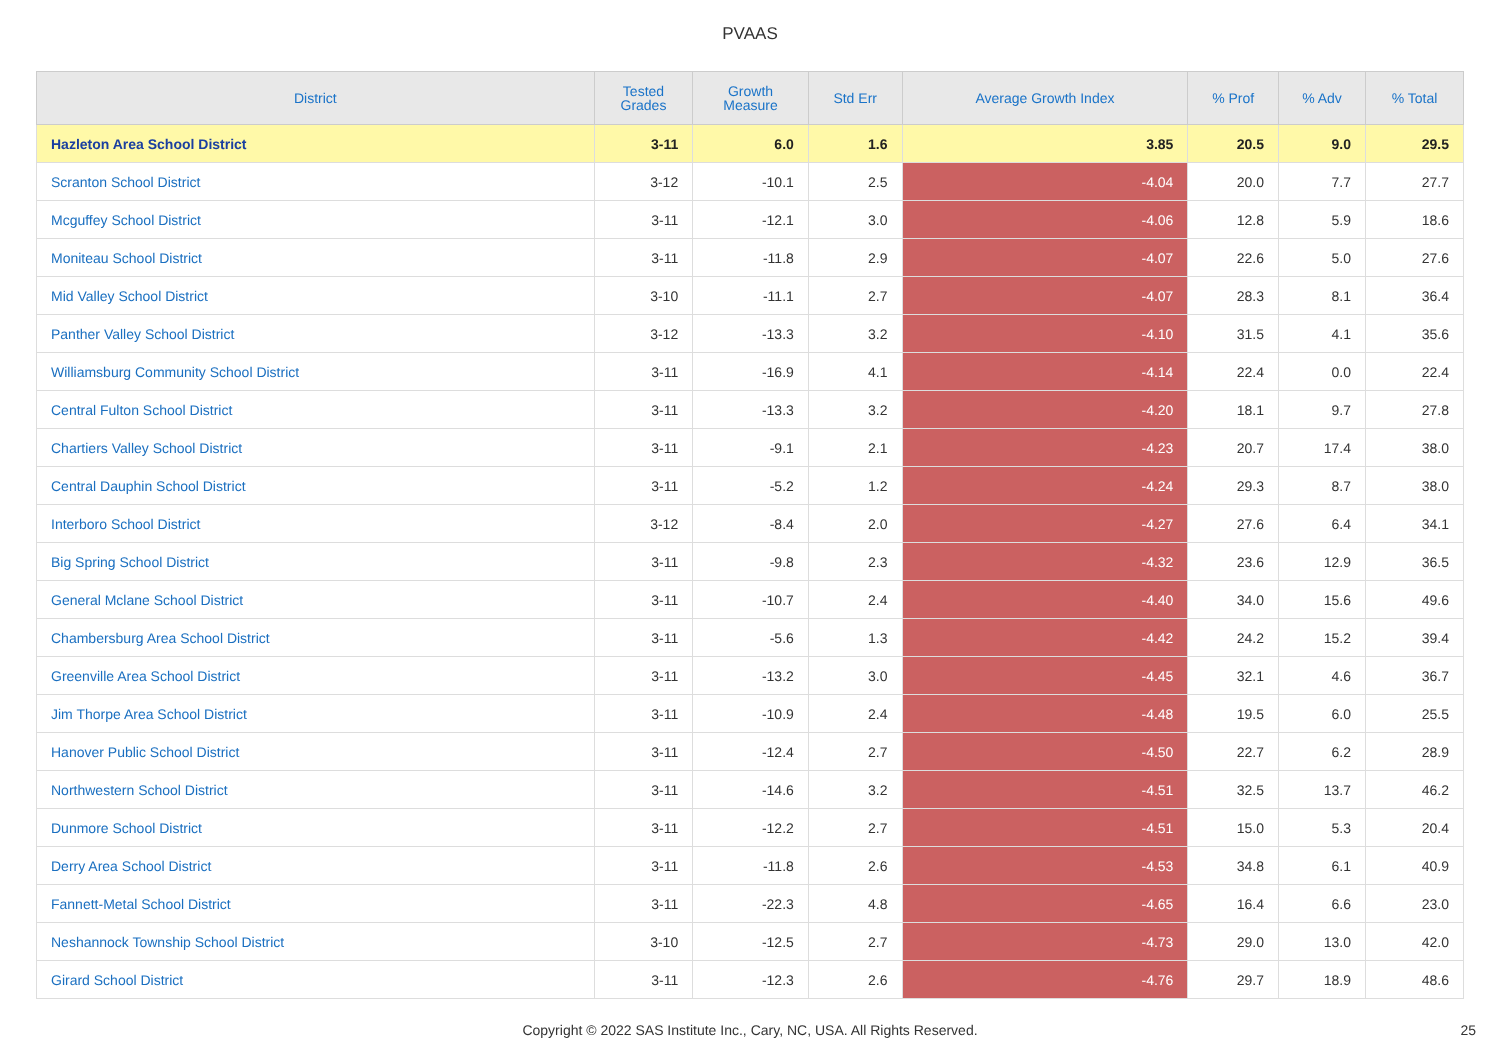PVAAS
| District | Tested Grades | Growth Measure | Std Err | Average Growth Index | % Prof | % Adv | % Total |
| --- | --- | --- | --- | --- | --- | --- | --- |
| Hazleton Area School District | 3-11 | 6.0 | 1.6 | 3.85 | 20.5 | 9.0 | 29.5 |
| Scranton School District | 3-12 | -10.1 | 2.5 | -4.04 | 20.0 | 7.7 | 27.7 |
| Mcguffey School District | 3-11 | -12.1 | 3.0 | -4.06 | 12.8 | 5.9 | 18.6 |
| Moniteau School District | 3-11 | -11.8 | 2.9 | -4.07 | 22.6 | 5.0 | 27.6 |
| Mid Valley School District | 3-10 | -11.1 | 2.7 | -4.07 | 28.3 | 8.1 | 36.4 |
| Panther Valley School District | 3-12 | -13.3 | 3.2 | -4.10 | 31.5 | 4.1 | 35.6 |
| Williamsburg Community School District | 3-11 | -16.9 | 4.1 | -4.14 | 22.4 | 0.0 | 22.4 |
| Central Fulton School District | 3-11 | -13.3 | 3.2 | -4.20 | 18.1 | 9.7 | 27.8 |
| Chartiers Valley School District | 3-11 | -9.1 | 2.1 | -4.23 | 20.7 | 17.4 | 38.0 |
| Central Dauphin School District | 3-11 | -5.2 | 1.2 | -4.24 | 29.3 | 8.7 | 38.0 |
| Interboro School District | 3-12 | -8.4 | 2.0 | -4.27 | 27.6 | 6.4 | 34.1 |
| Big Spring School District | 3-11 | -9.8 | 2.3 | -4.32 | 23.6 | 12.9 | 36.5 |
| General Mclane School District | 3-11 | -10.7 | 2.4 | -4.40 | 34.0 | 15.6 | 49.6 |
| Chambersburg Area School District | 3-11 | -5.6 | 1.3 | -4.42 | 24.2 | 15.2 | 39.4 |
| Greenville Area School District | 3-11 | -13.2 | 3.0 | -4.45 | 32.1 | 4.6 | 36.7 |
| Jim Thorpe Area School District | 3-11 | -10.9 | 2.4 | -4.48 | 19.5 | 6.0 | 25.5 |
| Hanover Public School District | 3-11 | -12.4 | 2.7 | -4.50 | 22.7 | 6.2 | 28.9 |
| Northwestern School District | 3-11 | -14.6 | 3.2 | -4.51 | 32.5 | 13.7 | 46.2 |
| Dunmore School District | 3-11 | -12.2 | 2.7 | -4.51 | 15.0 | 5.3 | 20.4 |
| Derry Area School District | 3-11 | -11.8 | 2.6 | -4.53 | 34.8 | 6.1 | 40.9 |
| Fannett-Metal School District | 3-11 | -22.3 | 4.8 | -4.65 | 16.4 | 6.6 | 23.0 |
| Neshannock Township School District | 3-10 | -12.5 | 2.7 | -4.73 | 29.0 | 13.0 | 42.0 |
| Girard School District | 3-11 | -12.3 | 2.6 | -4.76 | 29.7 | 18.9 | 48.6 |
Copyright © 2022 SAS Institute Inc., Cary, NC, USA. All Rights Reserved. 25